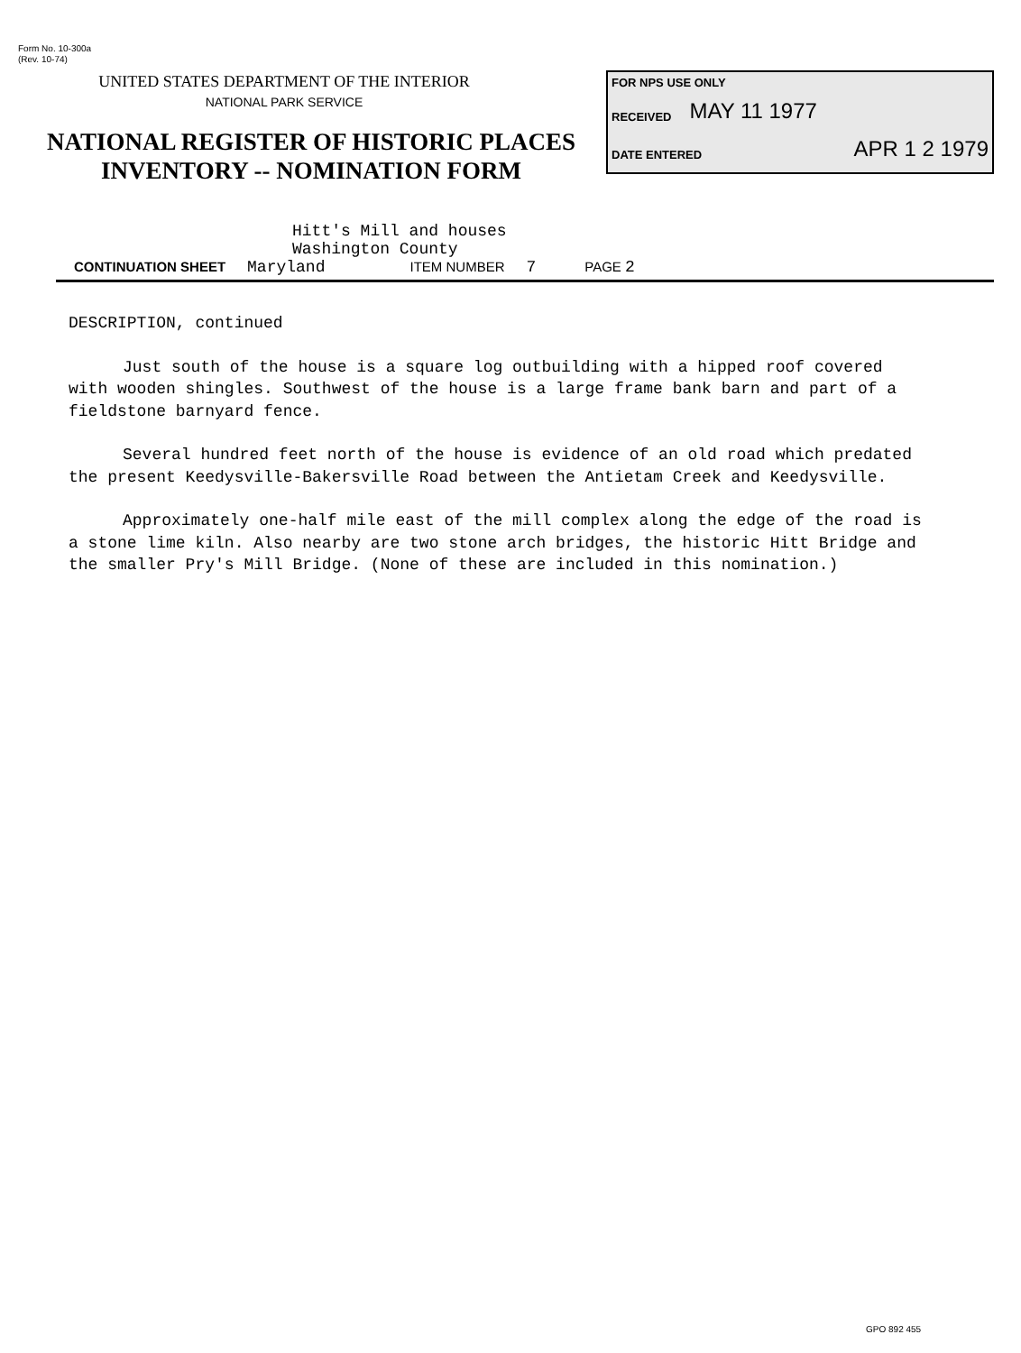Form No. 10-300a
(Rev. 10-74)
UNITED STATES DEPARTMENT OF THE INTERIOR
NATIONAL PARK SERVICE
NATIONAL REGISTER OF HISTORIC PLACES
INVENTORY -- NOMINATION FORM
FOR NPS USE ONLY
RECEIVED MAY 11 1977
DATE ENTERED APR 1 2 1979
Hitt's Mill and houses
Washington County
CONTINUATION SHEET Maryland ITEM NUMBER 7 PAGE 2
DESCRIPTION, continued
Just south of the house is a square log outbuilding with a hipped roof covered with wooden shingles. Southwest of the house is a large frame bank barn and part of a fieldstone barnyard fence.
Several hundred feet north of the house is evidence of an old road which predated the present Keedysville-Bakersville Road between the Antietam Creek and Keedysville.
Approximately one-half mile east of the mill complex along the edge of the road is a stone lime kiln. Also nearby are two stone arch bridges, the historic Hitt Bridge and the smaller Pry's Mill Bridge. (None of these are included in this nomination.)
GPO 892 455